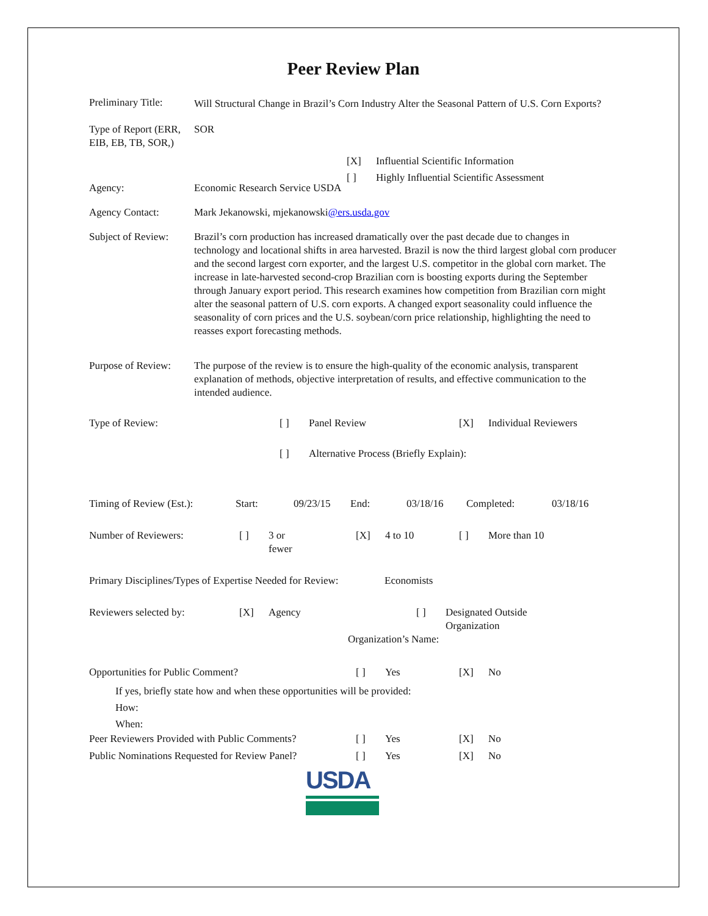Peer Review Plan
Preliminary Title:
Will Structural Change in Brazil’s Corn Industry Alter the Seasonal Pattern of U.S. Corn Exports?
Type of Report (ERR, EIB, EB, TB, SOR,)
SOR
Agency:
Economic Research Service USDA
[X] Influential Scientific Information
[ ] Highly Influential Scientific Assessment
Agency Contact: Mark Jekanowski, mjekanowski@ers.usda.gov
Subject of Review:
Brazil’s corn production has increased dramatically over the past decade due to changes in technology and locational shifts in area harvested. Brazil is now the third largest global corn producer and the second largest corn exporter, and the largest U.S. competitor in the global corn market. The increase in late-harvested second-crop Brazilian corn is boosting exports during the September through January export period. This research examines how competition from Brazilian corn might alter the seasonal pattern of U.S. corn exports. A changed export seasonality could influence the seasonality of corn prices and the U.S. soybean/corn price relationship, highlighting the need to reasses export forecasting methods.
Purpose of Review:
The purpose of the review is to ensure the high-quality of the economic analysis, transparent explanation of methods, objective interpretation of results, and effective communication to the intended audience.
Type of Review:
[ ] Panel Review [X] Individual Reviewers
[ ] Alternative Process (Briefly Explain):
Timing of Review (Est.):
Start: 09/23/15 End: 03/18/16 Completed: 03/18/16
Number of Reviewers:
[ ] 3 or
fewer
[X] 4 to 10 [ ] More than 10
Primary Disciplines/Types of Expertise Needed for Review:
Economists
Reviewers selected by:
[X] Agency [ ] Designated Outside
Organization
Organization’s Name:
Opportunities for Public Comment?
[ ] Yes [X] No
If yes, briefly state how and when these opportunities will be provided:
How:
When:
Peer Reviewers Provided with Public Comments?
[ ] Yes [X] No
Public Nominations Requested for Review Panel?
[ ] Yes [X] No
USDA